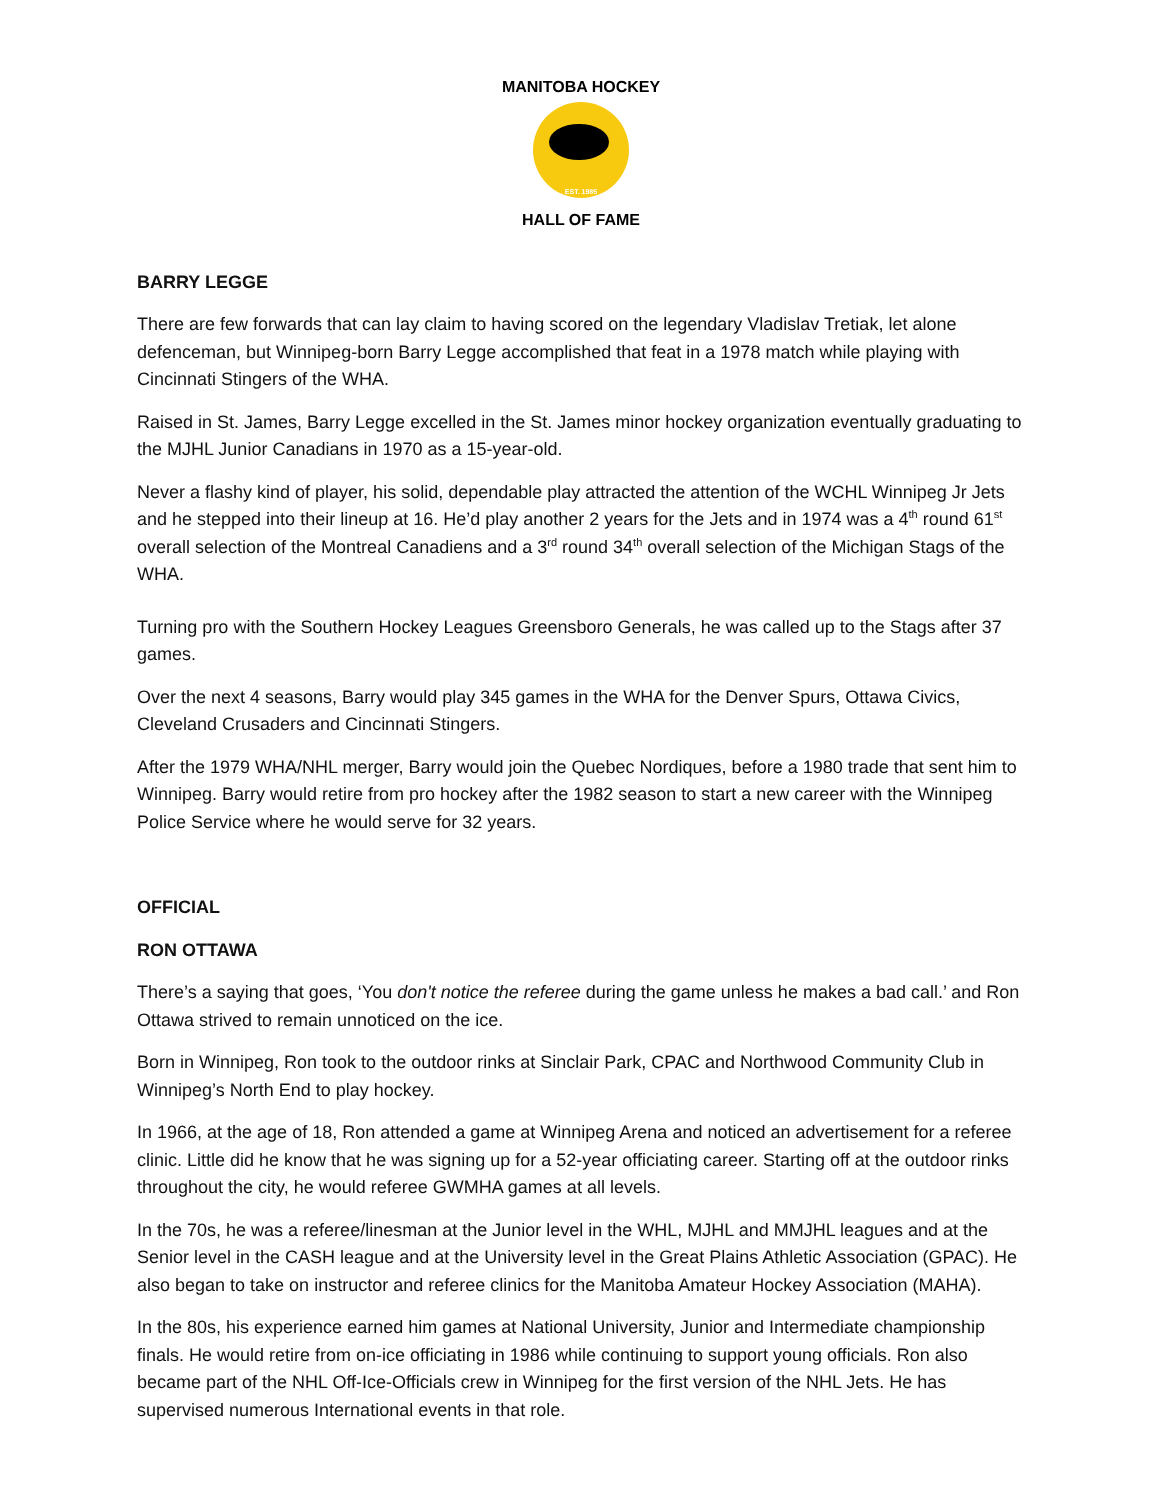EST. 1985
MANITOBA HOCKEY
HALL OF FAME
BARRY LEGGE
There are few forwards that can lay claim to having scored on the legendary Vladislav Tretiak, let alone defenceman, but Winnipeg-born Barry Legge accomplished that feat in a 1978 match while playing with Cincinnati Stingers of the WHA.
Raised in St. James, Barry Legge excelled in the St. James minor hockey organization eventually graduating to the MJHL Junior Canadians in 1970 as a 15-year-old.
Never a flashy kind of player, his solid, dependable play attracted the attention of the WCHL Winnipeg Jr Jets and he stepped into their lineup at 16. He’d play another 2 years for the Jets and in 1974 was a 4<sup>th</sup> round 61<sup>st</sup> overall selection of the Montreal Canadiens and a 3<sup>rd</sup> round 34<sup>th</sup> overall selection of the Michigan Stags of the WHA.
Turning pro with the Southern Hockey Leagues Greensboro Generals, he was called up to the Stags after 37 games.
Over the next 4 seasons, Barry would play 345 games in the WHA for the Denver Spurs, Ottawa Civics, Cleveland Crusaders and Cincinnati Stingers.
After the 1979 WHA/NHL merger, Barry would join the Quebec Nordiques, before a 1980 trade that sent him to Winnipeg. Barry would retire from pro hockey after the 1982 season to start a new career with the Winnipeg Police Service where he would serve for 32 years.
OFFICIAL
RON OTTAWA
There’s a saying that goes, ‘You don't notice the referee during the game unless he makes a bad call.’ and Ron Ottawa strived to remain unnoticed on the ice.
Born in Winnipeg, Ron took to the outdoor rinks at Sinclair Park, CPAC and Northwood Community Club in Winnipeg’s North End to play hockey.
In 1966, at the age of 18, Ron attended a game at Winnipeg Arena and noticed an advertisement for a referee clinic. Little did he know that he was signing up for a 52-year officiating career. Starting off at the outdoor rinks throughout the city, he would referee GWMHA games at all levels.
In the 70s, he was a referee/linesman at the Junior level in the WHL, MJHL and MMJHL leagues and at the Senior level in the CASH league and at the University level in the Great Plains Athletic Association (GPAC). He also began to take on instructor and referee clinics for the Manitoba Amateur Hockey Association (MAHA).
In the 80s, his experience earned him games at National University, Junior and Intermediate championship finals. He would retire from on-ice officiating in 1986 while continuing to support young officials. Ron also became part of the NHL Off-Ice-Officials crew in Winnipeg for the first version of the NHL Jets. He has supervised numerous International events in that role.